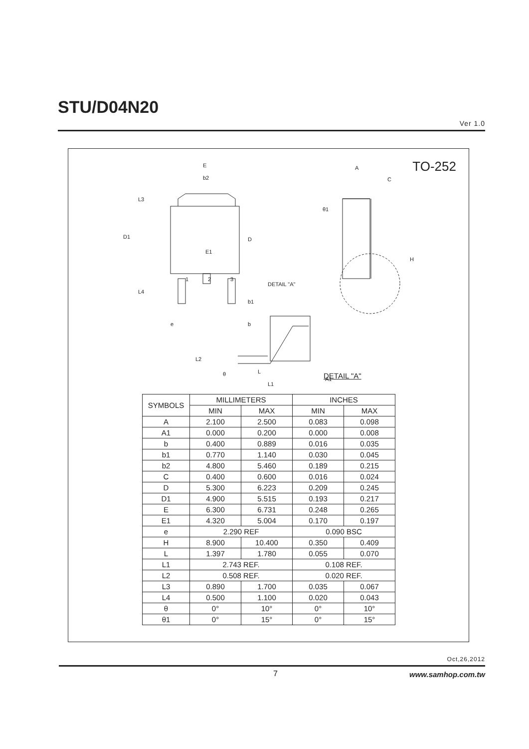STU/D04N20
Ver 1.0
TO-252
E
b2
D1
L3
E1
D
1
2
3
L4
b1
e
b
A
C
θ1
H
DETAIL "A"
L2
θ
L
L1
A1
DETAIL "A"
| SYMBOLS | MILLIMETERS | | INCHES | |
| | MIN | MAX | MIN | MAX |
| A | 2.100 | 2.500 | 0.083 | 0.098 |
| A1 | 0.000 | 0.200 | 0.000 | 0.008 |
| b | 0.400 | 0.889 | 0.016 | 0.035 |
| b1 | 0.770 | 1.140 | 0.030 | 0.045 |
| b2 | 4.800 | 5.460 | 0.189 | 0.215 |
| C | 0.400 | 0.600 | 0.016 | 0.024 |
| D | 5.300 | 6.223 | 0.209 | 0.245 |
| D1 | 4.900 | 5.515 | 0.193 | 0.217 |
| E | 6.300 | 6.731 | 0.248 | 0.265 |
| E1 | 4.320 | 5.004 | 0.170 | 0.197 |
| e | 2.290 REF | | 0.090 BSC | |
| H | 8.900 | 10.400 | 0.350 | 0.409 |
| L | 1.397 | 1.780 | 0.055 | 0.070 |
| L1 | 2.743 REF. | | 0.108 REF. | |
| L2 | 0.508 REF. | | 0.020 REF. | |
| L3 | 0.890 | 1.700 | 0.035 | 0.067 |
| L4 | 0.500 | 1.100 | 0.020 | 0.043 |
| θ | 0° | 10° | 0° | 10° |
| θ1 | 0° | 15° | 0° | 15° |
Oct,26,2012
7 www.samhop.com.tw